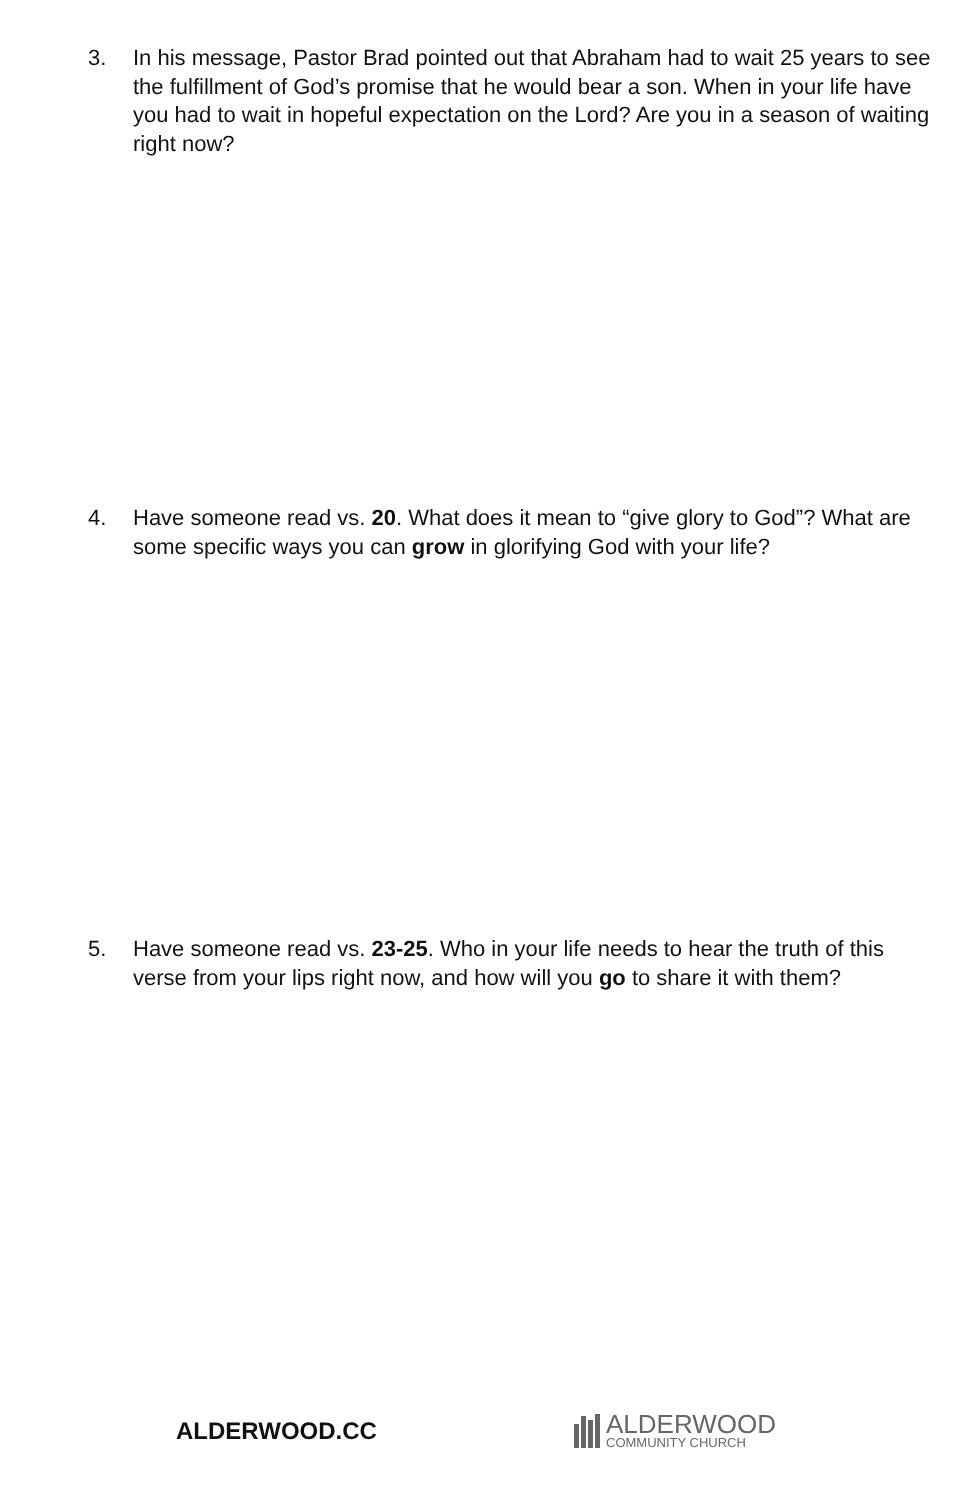3. In his message, Pastor Brad pointed out that Abraham had to wait 25 years to see the fulfillment of God’s promise that he would bear a son. When in your life have you had to wait in hopeful expectation on the Lord? Are you in a season of waiting right now?
4. Have someone read vs. 20. What does it mean to “give glory to God”? What are some specific ways you can grow in glorifying God with your life?
5. Have someone read vs. 23-25. Who in your life needs to hear the truth of this verse from your lips right now, and how will you go to share it with them?
ALDERWOOD.CC
ALDERWOOD
COMMUNITY CHURCH